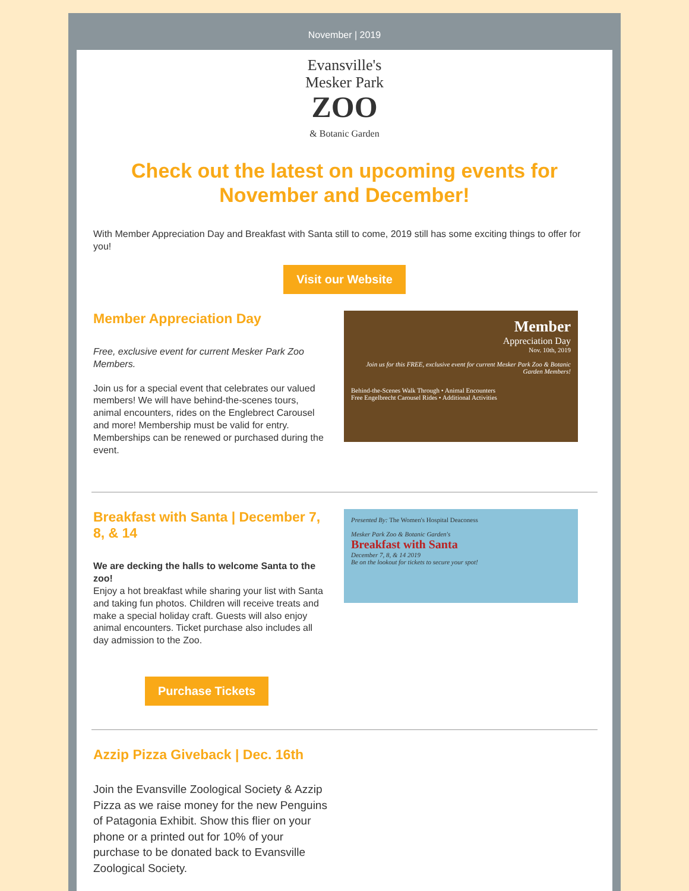November | 2019
Evansville's
Mesker Park
ZOO
& Botanic Garden
Check out the latest on upcoming events for November and December!
With Member Appreciation Day and Breakfast with Santa still to come, 2019 still has some exciting things to offer for you!
Visit our Website
Member Appreciation Day
Free, exclusive event for current Mesker Park Zoo Members.
Join us for a special event that celebrates our valued members! We will have behind-the-scenes tours, animal encounters, rides on the Englebrect Carousel and more! Membership must be valid for entry. Memberships can be renewed or purchased during the event.
Member
Appreciation Day
Nov. 10th, 2019
Join us for this FREE, exclusive event for current Mesker Park Zoo & Botanic Garden Members!
Behind-the-Scenes Walk Through • Animal Encounters
Free Engelbrecht Carousel Rides • Additional Activities
Breakfast with Santa | December 7, 8, & 14
We are decking the halls to welcome Santa to the zoo!
Enjoy a hot breakfast while sharing your list with Santa and taking fun photos. Children will receive treats and make a special holiday craft. Guests will also enjoy animal encounters. Ticket purchase also includes all day admission to the Zoo.
Purchase Tickets
Presented By: The Women's Hospital Deaconess
Mesker Park Zoo & Botanic Garden's
Breakfast with Santa
December 7, 8, & 14 2019
Be on the lookout for tickets to secure your spot!
Azzip Pizza Giveback | Dec. 16th
Join the Evansville Zoological Society & Azzip Pizza as we raise money for the new Penguins of Patagonia Exhibit. Show this flier on your phone or a printed out for 10% of your purchase to be donated back to Evansville Zoological Society.